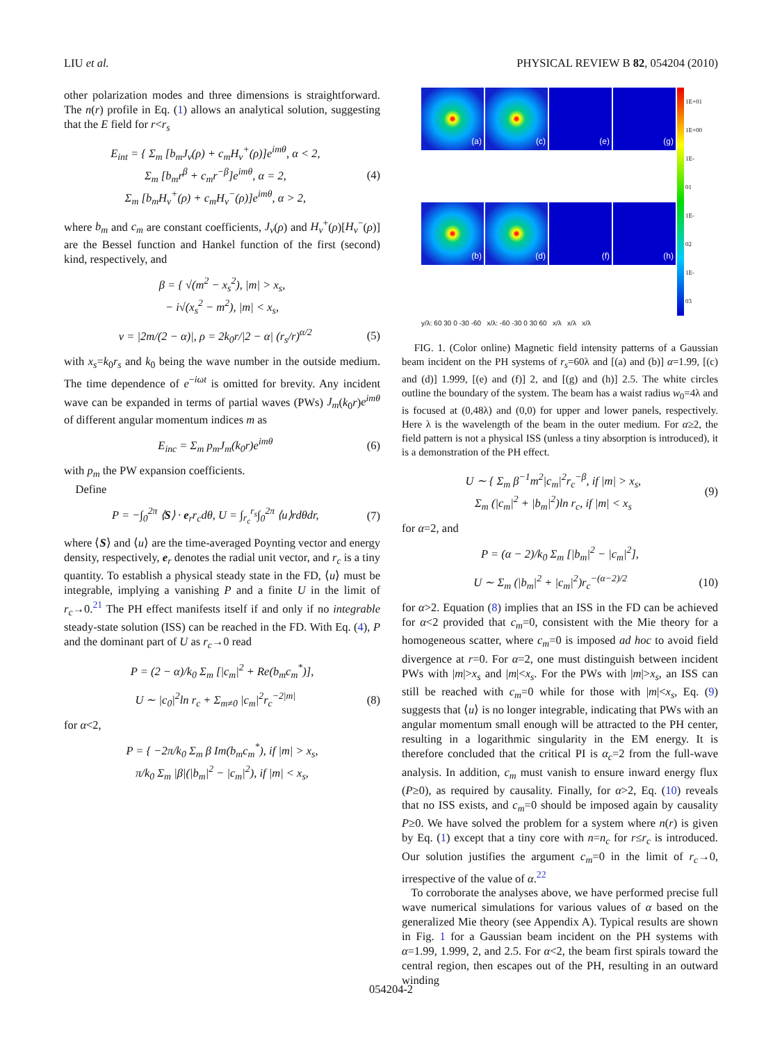LIU et al. PHYSICAL REVIEW B 82, 054204 (2010)
other polarization modes and three dimensions is straightforward. The n(r) profile in Eq. (1) allows an analytical solution, suggesting that the E field for r<r<sub>s</sub>
E<sub>int</sub> = { Σ<sub>m</sub> [b<sub>m</sub>J<sub>ν</sub>(ρ) + c<sub>m</sub>H<sub>ν</sub><sup>+</sup>(ρ)]e<sup>imθ</sup>, α < 2,
Σ<sub>m</sub> [b<sub>m</sub>r<sup>β</sup> + c<sub>m</sub>r<sup>−β</sup>]e<sup>imθ</sup>, α = 2,
Σ<sub>m</sub> [b<sub>m</sub>H<sub>ν</sub><sup>+</sup>(ρ) + c<sub>m</sub>H<sub>ν</sub><sup>−</sup>(ρ)]e<sup>imθ</sup>, α > 2, (4)
where b<sub>m</sub> and c<sub>m</sub> are constant coefficients, J<sub>ν</sub>(ρ) and H<sub>ν</sub><sup>+</sup>(ρ)[H<sub>ν</sub><sup>−</sup>(ρ)] are the Bessel function and Hankel function of the first (second) kind, respectively, and
β = { √(m<sup>2</sup> − x<sub>s</sub><sup>2</sup>), |m| > x<sub>s</sub>,
− i√(x<sub>s</sub><sup>2</sup> − m<sup>2</sup>), |m| < x<sub>s</sub>,
ν = |2m/(2 − α)|, ρ = 2k<sub>0</sub>r/|2 − α| (r<sub>s</sub>/r)<sup>α/2</sup> (5)
with x<sub>s</sub>=k<sub>0</sub>r<sub>s</sub> and k<sub>0</sub> being the wave number in the outside medium. The time dependence of e<sup>−iωt</sup> is omitted for brevity. Any incident wave can be expanded in terms of partial waves (PWs) J<sub>m</sub>(k<sub>0</sub>r)e<sup>imθ</sup> of different angular momentum indices m as
E<sub>inc</sub> = Σ<sub>m</sub> p<sub>m</sub>J<sub>m</sub>(k<sub>0</sub>r)e<sup>imθ</sup> (6)
with p<sub>m</sub> the PW expansion coefficients.
Define
P = −∫<sub>0</sub><sup>2π</sup> ⟨S⟩ · e<sub>r</sub>r<sub>c</sub>dθ, U = ∫<sub>r<sub>c</sub></sub><sup>r<sub>s</sub></sup>∫<sub>0</sub><sup>2π</sup> ⟨u⟩rdθdr, (7)
where ⟨S⟩ and ⟨u⟩ are the time-averaged Poynting vector and energy density, respectively, e<sub>r</sub> denotes the radial unit vector, and r<sub>c</sub> is a tiny quantity. To establish a physical steady state in the FD, ⟨u⟩ must be integrable, implying a vanishing P and a finite U in the limit of r<sub>c</sub>→0.<sup>21</sup> The PH effect manifests itself if and only if no integrable steady-state solution (ISS) can be reached in the FD. With Eq. (4), P and the dominant part of U as r<sub>c</sub>→0 read
P = (2 − α)/k<sub>0</sub> Σ<sub>m</sub> [|c<sub>m</sub>|<sup>2</sup> + Re(b<sub>m</sub>c<sub>m</sub><sup>*</sup>)],
U ∼ |c<sub>0</sub>|<sup>2</sup>ln r<sub>c</sub> + Σ<sub>m≠0</sub> |c<sub>m</sub>|<sup>2</sup>r<sub>c</sub><sup>−2|m|</sup> (8)
for α<2,
P = { −2π/k<sub>0</sub> Σ<sub>m</sub> β Im(b<sub>m</sub>c<sub>m</sub><sup>*</sup>), if |m| > x<sub>s</sub>,
π/k<sub>0</sub> Σ<sub>m</sub> |β|(|b<sub>m</sub>|<sup>2</sup> − |c<sub>m</sub>|<sup>2</sup>), if |m| < x<sub>s</sub>,
(a)
(c)
(e)
(g)
1E+01
1E+00
1E-01
1E-02
1E-03
(b)
(d)
(f)
(h)
y/λ: 60 30 0 -30 -60 x/λ: -60 -30 0 30 60 x/λ x/λ x/λ
FIG. 1. (Color online) Magnetic field intensity patterns of a Gaussian beam incident on the PH systems of r<sub>s</sub>=60λ and [(a) and (b)] α=1.99, [(c) and (d)] 1.999, [(e) and (f)] 2, and [(g) and (h)] 2.5. The white circles outline the boundary of the system. The beam has a waist radius w<sub>0</sub>=4λ and is focused at (0,48λ) and (0,0) for upper and lower panels, respectively. Here λ is the wavelength of the beam in the outer medium. For α≥2, the field pattern is not a physical ISS (unless a tiny absorption is introduced), it is a demonstration of the PH effect.
U ∼ { Σ<sub>m</sub> β<sup>−1</sup>m<sup>2</sup>|c<sub>m</sub>|<sup>2</sup>r<sub>c</sub><sup>−β</sup>, if |m| > x<sub>s</sub>,
Σ<sub>m</sub> (|c<sub>m</sub>|<sup>2</sup> + |b<sub>m</sub>|<sup>2</sup>)ln r<sub>c</sub>, if |m| < x<sub>s</sub> (9)
for α=2, and
P = (α − 2)/k<sub>0</sub> Σ<sub>m</sub> [|b<sub>m</sub>|<sup>2</sup> − |c<sub>m</sub>|<sup>2</sup>],
U ∼ Σ<sub>m</sub> (|b<sub>m</sub>|<sup>2</sup> + |c<sub>m</sub>|<sup>2</sup>)r<sub>c</sub><sup>−(α−2)/2</sup> (10)
for α>2. Equation (8) implies that an ISS in the FD can be achieved for α<2 provided that c<sub>m</sub>=0, consistent with the Mie theory for a homogeneous scatter, where c<sub>m</sub>=0 is imposed ad hoc to avoid field divergence at r=0. For α=2, one must distinguish between incident PWs with |m|>x<sub>s</sub> and |m|<x<sub>s</sub>. For the PWs with |m|>x<sub>s</sub>, an ISS can still be reached with c<sub>m</sub>=0 while for those with |m|<x<sub>s</sub>, Eq. (9) suggests that ⟨u⟩ is no longer integrable, indicating that PWs with an angular momentum small enough will be attracted to the PH center, resulting in a logarithmic singularity in the EM energy. It is therefore concluded that the critical PI is α<sub>c</sub>=2 from the full-wave analysis. In addition, c<sub>m</sub> must vanish to ensure inward energy flux (P≥0), as required by causality. Finally, for α>2, Eq. (10) reveals that no ISS exists, and c<sub>m</sub>=0 should be imposed again by causality P≥0. We have solved the problem for a system where n(r) is given by Eq. (1) except that a tiny core with n=n<sub>c</sub> for r≤r<sub>c</sub> is introduced. Our solution justifies the argument c<sub>m</sub>=0 in the limit of r<sub>c</sub>→0, irrespective of the value of α.<sup>22</sup>
To corroborate the analyses above, we have performed precise full wave numerical simulations for various values of α based on the generalized Mie theory (see Appendix A). Typical results are shown in Fig. 1 for a Gaussian beam incident on the PH systems with α=1.99, 1.999, 2, and 2.5. For α<2, the beam first spirals toward the central region, then escapes out of the PH, resulting in an outward winding
054204-2